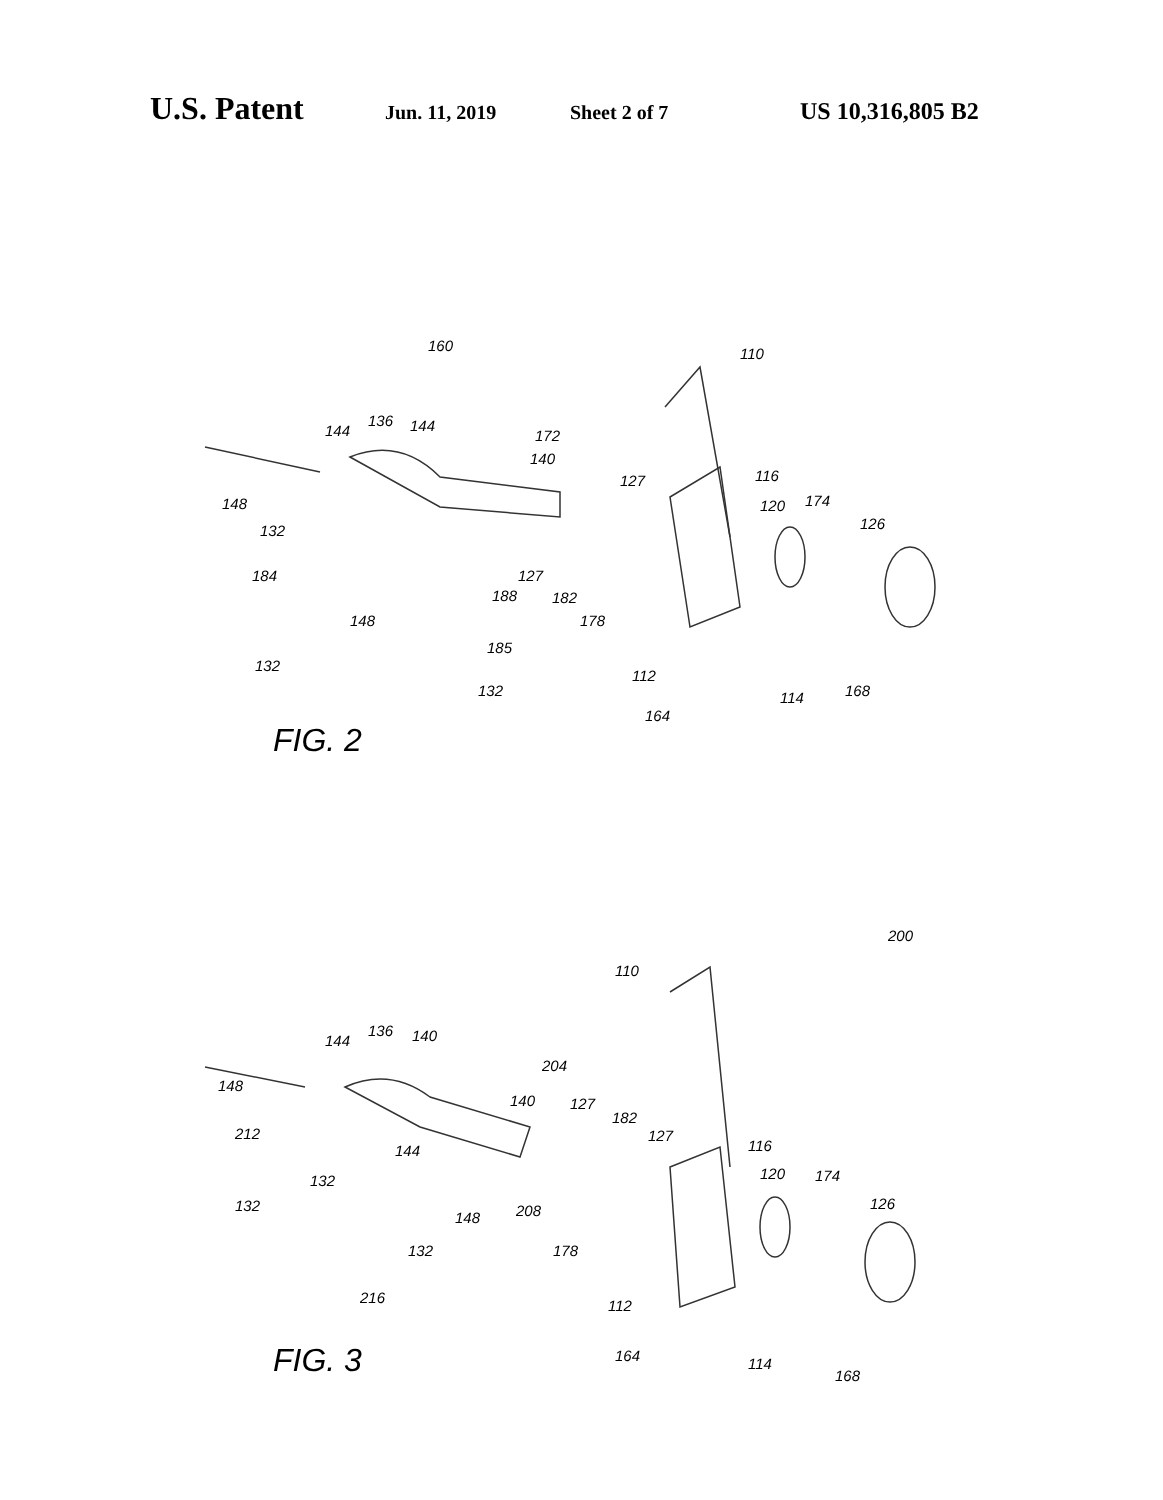U.S. Patent Jun. 11, 2019 Sheet 2 of 7 US 10,316,805 B2
160 110
136
144 144
172
140
127 116
148 120 174
132 126
184 127
188 182
148 178
185
132
112
168 132 114
164
FIG. 2
200
110
136 140 144
148
204
140 127
182
212 127
144 116
120 174 132
132 208 148
126
132 178
216 112
164 114 FIG. 3 168